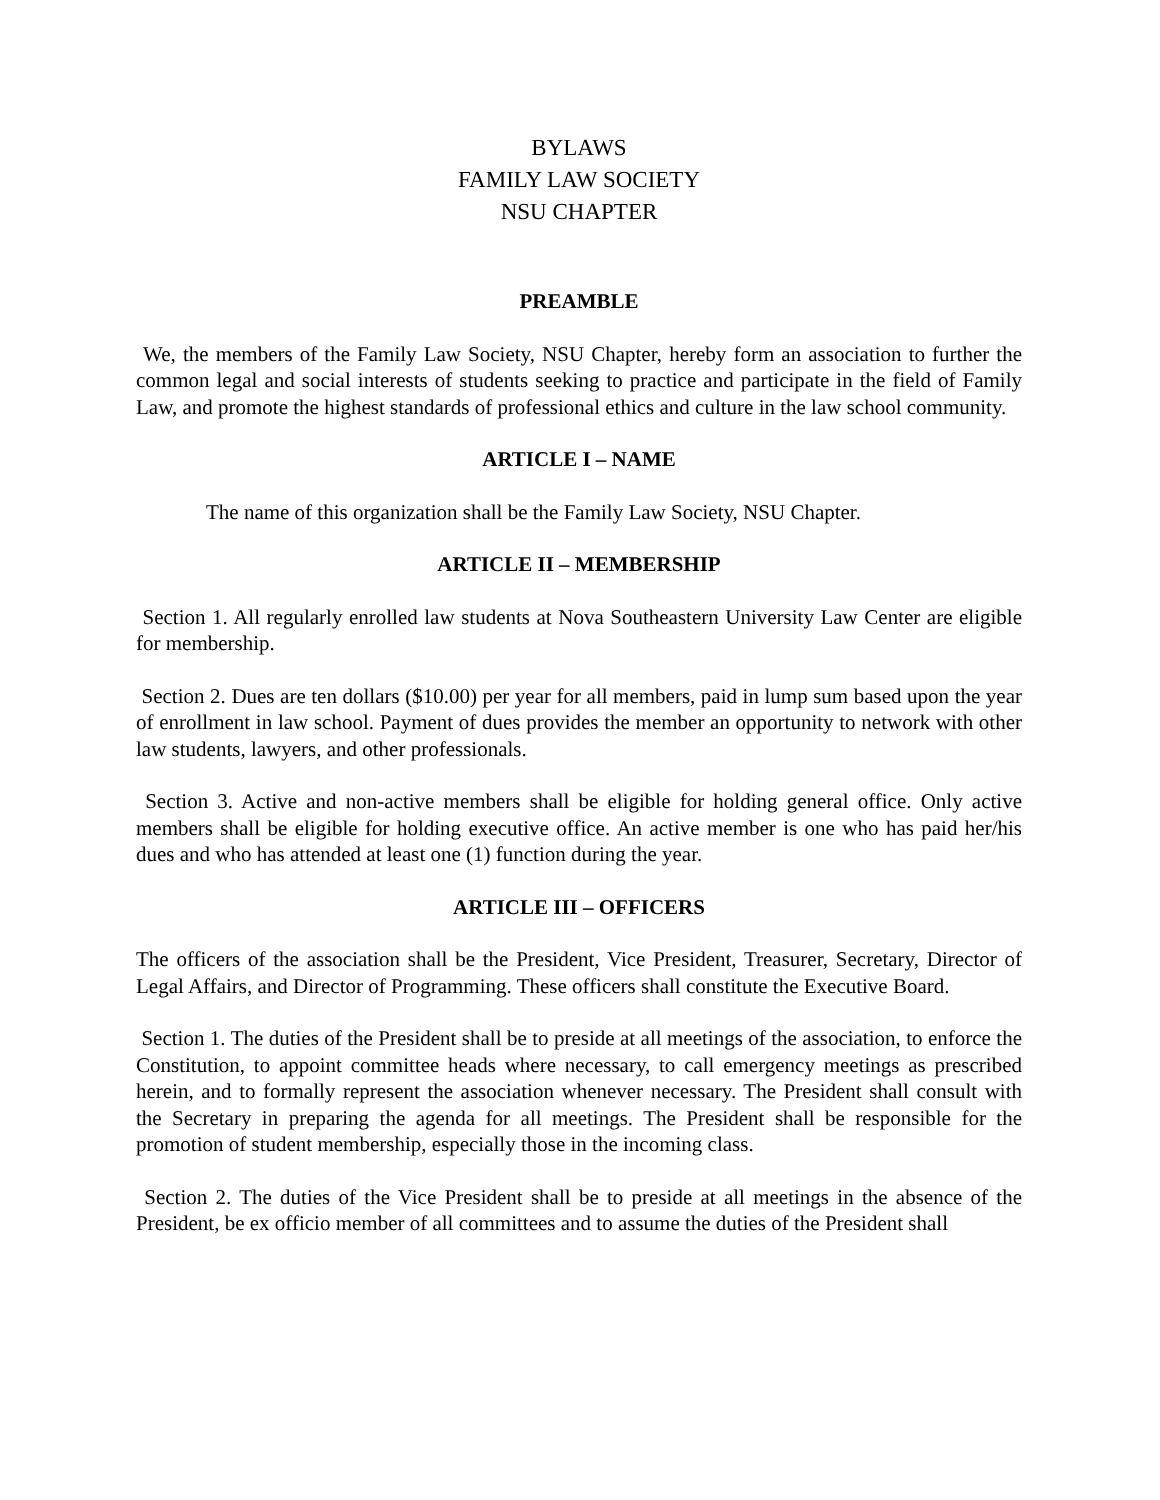BYLAWS
FAMILY LAW SOCIETY
NSU CHAPTER
PREAMBLE
We, the members of the Family Law Society, NSU Chapter, hereby form an association to further the common legal and social interests of students seeking to practice and participate in the field of Family Law, and promote the highest standards of professional ethics and culture in the law school community.
ARTICLE I – NAME
The name of this organization shall be the Family Law Society, NSU Chapter.
ARTICLE II – MEMBERSHIP
Section 1. All regularly enrolled law students at Nova Southeastern University Law Center are eligible for membership.
Section 2. Dues are ten dollars ($10.00) per year for all members, paid in lump sum based upon the year of enrollment in law school. Payment of dues provides the member an opportunity to network with other law students, lawyers, and other professionals.
Section 3. Active and non-active members shall be eligible for holding general office. Only active members shall be eligible for holding executive office. An active member is one who has paid her/his dues and who has attended at least one (1) function during the year.
ARTICLE III – OFFICERS
The officers of the association shall be the President, Vice President, Treasurer, Secretary, Director of Legal Affairs, and Director of Programming. These officers shall constitute the Executive Board.
Section 1. The duties of the President shall be to preside at all meetings of the association, to enforce the Constitution, to appoint committee heads where necessary, to call emergency meetings as prescribed herein, and to formally represent the association whenever necessary. The President shall consult with the Secretary in preparing the agenda for all meetings. The President shall be responsible for the promotion of student membership, especially those in the incoming class.
Section 2. The duties of the Vice President shall be to preside at all meetings in the absence of the President, be ex officio member of all committees and to assume the duties of the President shall